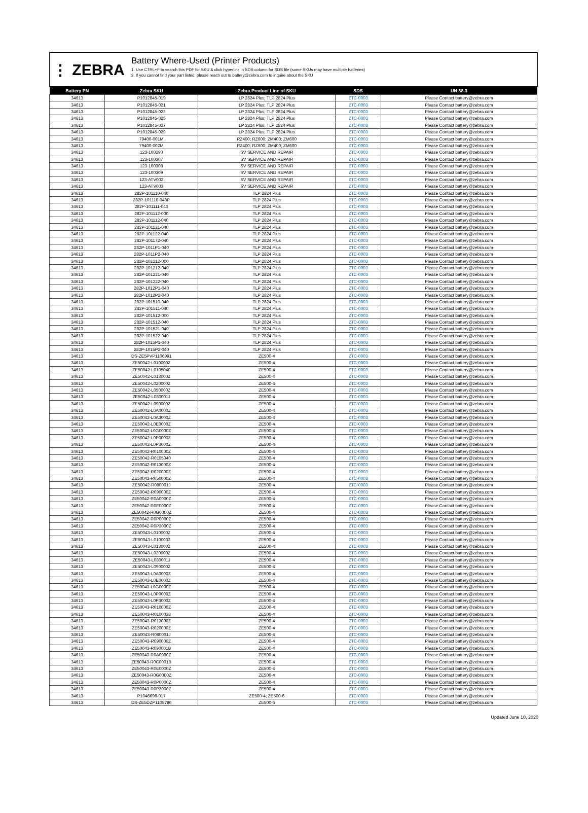⋮ ZEBRA
Battery Where-Used (Printer Products)
1. Use CTRL+F to search this PDF for SKU & click hyperlink in SDS column for SDS file (some SKUs may have multiple batteries)
2. If you cannot find your part listed, please reach out to battery@zebra.com to inquire about the SKU
| Battery PN | Zebra SKU | Zebra Product Line of SKU | SDS | UN 38.3 |
| --- | --- | --- | --- | --- |
| 34613 | P1012845-019 | LP 2824 Plus; TLP 2824 Plus | ZTC-0003 | Please Contact battery@zebra.com |
| 34613 | P1012845-021 | LP 2824 Plus; TLP 2824 Plus | ZTC-0003 | Please Contact battery@zebra.com |
| 34613 | P1012845-023 | LP 2824 Plus; TLP 2824 Plus | ZTC-0003 | Please Contact battery@zebra.com |
| 34613 | P1012845-025 | LP 2824 Plus; TLP 2824 Plus | ZTC-0003 | Please Contact battery@zebra.com |
| 34613 | P1012845-027 | LP 2824 Plus; TLP 2824 Plus | ZTC-0003 | Please Contact battery@zebra.com |
| 34613 | P1012845-029 | LP 2824 Plus; TLP 2824 Plus | ZTC-0003 | Please Contact battery@zebra.com |
| 34613 | 79400-001M | RZ400; RZ600; ZM400; ZM600 | ZTC-0003 | Please Contact battery@zebra.com |
| 34613 | 79400-002M | RZ400; RZ600; ZM400; ZM600 | ZTC-0003 | Please Contact battery@zebra.com |
| 34613 | 123-100290 | SV SERVICE AND REPAIR | ZTC-0003 | Please Contact battery@zebra.com |
| 34613 | 123-100307 | SV SERVICE AND REPAIR | ZTC-0003 | Please Contact battery@zebra.com |
| 34613 | 123-100308 | SV SERVICE AND REPAIR | ZTC-0003 | Please Contact battery@zebra.com |
| 34613 | 123-100309 | SV SERVICE AND REPAIR | ZTC-0003 | Please Contact battery@zebra.com |
| 34613 | 123-ATV002 | SV SERVICE AND REPAIR | ZTC-0003 | Please Contact battery@zebra.com |
| 34613 | 123-ATV003 | SV SERVICE AND REPAIR | ZTC-0003 | Please Contact battery@zebra.com |
| 34613 | 282P-101110-040 | TLP 2824 Plus | ZTC-0003 | Please Contact battery@zebra.com |
| 34613 | 282P-101110-048P | TLP 2824 Plus | ZTC-0003 | Please Contact battery@zebra.com |
| 34613 | 282P-101111-040 | TLP 2824 Plus | ZTC-0003 | Please Contact battery@zebra.com |
| 34613 | 282P-101112-000 | TLP 2824 Plus | ZTC-0003 | Please Contact battery@zebra.com |
| 34613 | 282P-101112-040 | TLP 2824 Plus | ZTC-0003 | Please Contact battery@zebra.com |
| 34613 | 282P-101121-040 | TLP 2824 Plus | ZTC-0003 | Please Contact battery@zebra.com |
| 34613 | 282P-101122-040 | TLP 2824 Plus | ZTC-0003 | Please Contact battery@zebra.com |
| 34613 | 282P-101172-040 | TLP 2824 Plus | ZTC-0003 | Please Contact battery@zebra.com |
| 34613 | 282P-1011P1-040 | TLP 2824 Plus | ZTC-0003 | Please Contact battery@zebra.com |
| 34613 | 282P-1011P2-040 | TLP 2824 Plus | ZTC-0003 | Please Contact battery@zebra.com |
| 34613 | 282P-101212-000 | TLP 2824 Plus | ZTC-0003 | Please Contact battery@zebra.com |
| 34613 | 282P-101212-040 | TLP 2824 Plus | ZTC-0003 | Please Contact battery@zebra.com |
| 34613 | 282P-101221-040 | TLP 2824 Plus | ZTC-0003 | Please Contact battery@zebra.com |
| 34613 | 282P-101222-040 | TLP 2824 Plus | ZTC-0003 | Please Contact battery@zebra.com |
| 34613 | 282P-1012P1-040 | TLP 2824 Plus | ZTC-0003 | Please Contact battery@zebra.com |
| 34613 | 282P-1012P2-040 | TLP 2824 Plus | ZTC-0003 | Please Contact battery@zebra.com |
| 34613 | 282P-101510-040 | TLP 2824 Plus | ZTC-0003 | Please Contact battery@zebra.com |
| 34613 | 282P-101511-040 | TLP 2824 Plus | ZTC-0003 | Please Contact battery@zebra.com |
| 34613 | 282P-101512-000 | TLP 2824 Plus | ZTC-0003 | Please Contact battery@zebra.com |
| 34613 | 282P-101512-040 | TLP 2824 Plus | ZTC-0003 | Please Contact battery@zebra.com |
| 34613 | 282P-101521-040 | TLP 2824 Plus | ZTC-0003 | Please Contact battery@zebra.com |
| 34613 | 282P-101522-040 | TLP 2824 Plus | ZTC-0003 | Please Contact battery@zebra.com |
| 34613 | 282P-1015P1-040 | TLP 2824 Plus | ZTC-0003 | Please Contact battery@zebra.com |
| 34613 | 282P-1015P2-040 | TLP 2824 Plus | ZTC-0003 | Please Contact battery@zebra.com |
| 34613 | DS-ZE5PVP1106991 | ZE500-4 | ZTC-0003 | Please Contact battery@zebra.com |
| 34613 | ZE50042-L010000Z | ZE500-4 | ZTC-0003 | Please Contact battery@zebra.com |
| 34613 | ZE50042-L0105040 | ZE500-4 | ZTC-0003 | Please Contact battery@zebra.com |
| 34613 | ZE50042-L013000Z | ZE500-4 | ZTC-0003 | Please Contact battery@zebra.com |
| 34613 | ZE50042-L020000Z | ZE500-4 | ZTC-0003 | Please Contact battery@zebra.com |
| 34613 | ZE50042-L050000Z | ZE500-4 | ZTC-0003 | Please Contact battery@zebra.com |
| 34613 | ZE50042-L080001J | ZE500-4 | ZTC-0003 | Please Contact battery@zebra.com |
| 34613 | ZE50042-L090000Z | ZE500-4 | ZTC-0003 | Please Contact battery@zebra.com |
| 34613 | ZE50042-L0A0000Z | ZE500-4 | ZTC-0003 | Please Contact battery@zebra.com |
| 34613 | ZE50042-L0A3000Z | ZE500-4 | ZTC-0003 | Please Contact battery@zebra.com |
| 34613 | ZE50042-L0E0000Z | ZE500-4 | ZTC-0003 | Please Contact battery@zebra.com |
| 34613 | ZE50042-L0G0000Z | ZE500-4 | ZTC-0003 | Please Contact battery@zebra.com |
| 34613 | ZE50042-L0P0000Z | ZE500-4 | ZTC-0003 | Please Contact battery@zebra.com |
| 34613 | ZE50042-L0P3000Z | ZE500-4 | ZTC-0003 | Please Contact battery@zebra.com |
| 34613 | ZE50042-R010000Z | ZE500-4 | ZTC-0003 | Please Contact battery@zebra.com |
| 34613 | ZE50042-R0105040 | ZE500-4 | ZTC-0003 | Please Contact battery@zebra.com |
| 34613 | ZE50042-R013000Z | ZE500-4 | ZTC-0003 | Please Contact battery@zebra.com |
| 34613 | ZE50042-R020000Z | ZE500-4 | ZTC-0003 | Please Contact battery@zebra.com |
| 34613 | ZE50042-R050000Z | ZE500-4 | ZTC-0003 | Please Contact battery@zebra.com |
| 34613 | ZE50042-R080001J | ZE500-4 | ZTC-0003 | Please Contact battery@zebra.com |
| 34613 | ZE50042-R090000Z | ZE500-4 | ZTC-0003 | Please Contact battery@zebra.com |
| 34613 | ZE50042-R0A0000Z | ZE500-4 | ZTC-0003 | Please Contact battery@zebra.com |
| 34613 | ZE50042-R0E0000Z | ZE500-4 | ZTC-0003 | Please Contact battery@zebra.com |
| 34613 | ZE50042-R0G0000Z | ZE500-4 | ZTC-0003 | Please Contact battery@zebra.com |
| 34613 | ZE50042-R0P0000Z | ZE500-4 | ZTC-0003 | Please Contact battery@zebra.com |
| 34613 | ZE50042-R0P3000Z | ZE500-4 | ZTC-0003 | Please Contact battery@zebra.com |
| 34613 | ZE50043-L010000Z | ZE500-4 | ZTC-0003 | Please Contact battery@zebra.com |
| 34613 | ZE50043-L0100033 | ZE500-4 | ZTC-0003 | Please Contact battery@zebra.com |
| 34613 | ZE50043-L013000Z | ZE500-4 | ZTC-0003 | Please Contact battery@zebra.com |
| 34613 | ZE50043-L020000Z | ZE500-4 | ZTC-0003 | Please Contact battery@zebra.com |
| 34613 | ZE50043-L080001J | ZE500-4 | ZTC-0003 | Please Contact battery@zebra.com |
| 34613 | ZE50043-L090000Z | ZE500-4 | ZTC-0003 | Please Contact battery@zebra.com |
| 34613 | ZE50043-L0A0000Z | ZE500-4 | ZTC-0003 | Please Contact battery@zebra.com |
| 34613 | ZE50043-L0E0000Z | ZE500-4 | ZTC-0003 | Please Contact battery@zebra.com |
| 34613 | ZE50043-L0G0000Z | ZE500-4 | ZTC-0003 | Please Contact battery@zebra.com |
| 34613 | ZE50043-L0P0000Z | ZE500-4 | ZTC-0003 | Please Contact battery@zebra.com |
| 34613 | ZE50043-L0P3000Z | ZE500-4 | ZTC-0003 | Please Contact battery@zebra.com |
| 34613 | ZE50043-R010000Z | ZE500-4 | ZTC-0003 | Please Contact battery@zebra.com |
| 34613 | ZE50043-R0100033 | ZE500-4 | ZTC-0003 | Please Contact battery@zebra.com |
| 34613 | ZE50043-R013000Z | ZE500-4 | ZTC-0003 | Please Contact battery@zebra.com |
| 34613 | ZE50043-R020000Z | ZE500-4 | ZTC-0003 | Please Contact battery@zebra.com |
| 34613 | ZE50043-R080001J | ZE500-4 | ZTC-0003 | Please Contact battery@zebra.com |
| 34613 | ZE50043-R090000Z | ZE500-4 | ZTC-0003 | Please Contact battery@zebra.com |
| 34613 | ZE50043-R090001B | ZE500-4 | ZTC-0003 | Please Contact battery@zebra.com |
| 34613 | ZE50043-R0A0000Z | ZE500-4 | ZTC-0003 | Please Contact battery@zebra.com |
| 34613 | ZE50043-R0C0001B | ZE500-4 | ZTC-0003 | Please Contact battery@zebra.com |
| 34613 | ZE50043-R0E0000Z | ZE500-4 | ZTC-0003 | Please Contact battery@zebra.com |
| 34613 | ZE50043-R0G0000Z | ZE500-4 | ZTC-0003 | Please Contact battery@zebra.com |
| 34613 | ZE50043-R0P0000Z | ZE500-4 | ZTC-0003 | Please Contact battery@zebra.com |
| 34613 | ZE50043-R0P3000Z | ZE500-4 | ZTC-0003 | Please Contact battery@zebra.com |
| 34613 | P1046696-017 | ZE500-4; ZE500-6 | ZTC-0003 | Please Contact battery@zebra.com |
| 34613 | DS-ZE5DZP1105786 | ZE500-6 | ZTC-0003 | Please Contact battery@zebra.com |
Updated June 10, 2020